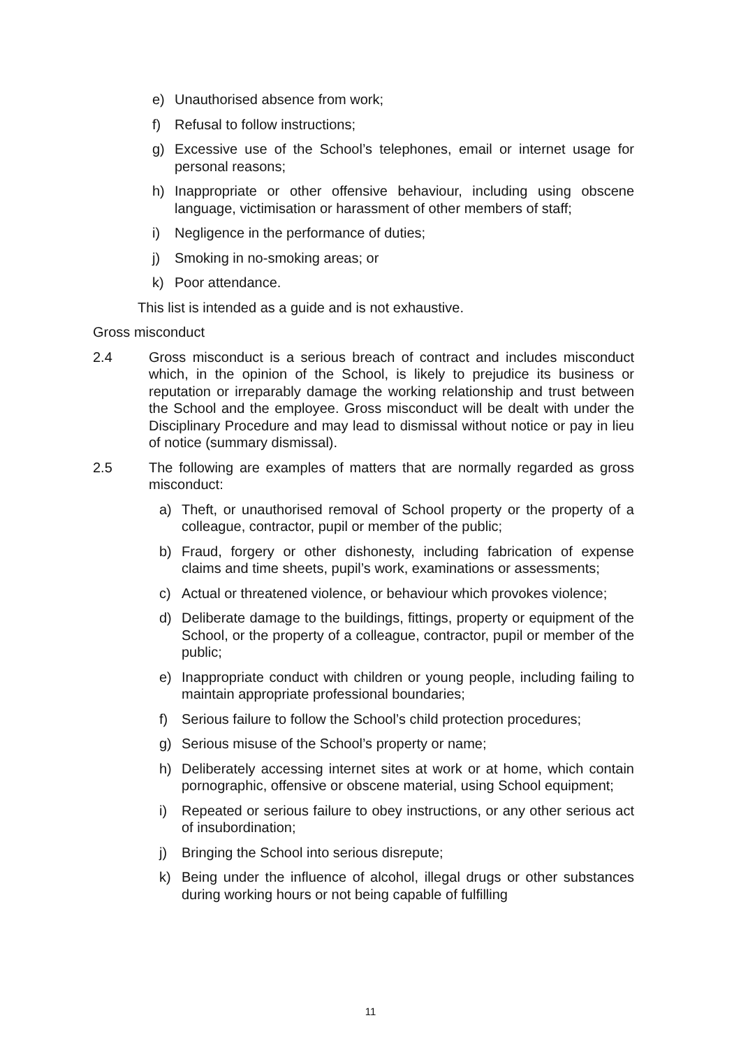e) Unauthorised absence from work;
f) Refusal to follow instructions;
g) Excessive use of the School’s telephones, email or internet usage for personal reasons;
h) Inappropriate or other offensive behaviour, including using obscene language, victimisation or harassment of other members of staff;
i) Negligence in the performance of duties;
j) Smoking in no-smoking areas; or
k) Poor attendance.
This list is intended as a guide and is not exhaustive.
Gross misconduct
2.4 Gross misconduct is a serious breach of contract and includes misconduct which, in the opinion of the School, is likely to prejudice its business or reputation or irreparably damage the working relationship and trust between the School and the employee. Gross misconduct will be dealt with under the Disciplinary Procedure and may lead to dismissal without notice or pay in lieu of notice (summary dismissal).
2.5 The following are examples of matters that are normally regarded as gross misconduct:
a) Theft, or unauthorised removal of School property or the property of a colleague, contractor, pupil or member of the public;
b) Fraud, forgery or other dishonesty, including fabrication of expense claims and time sheets, pupil’s work, examinations or assessments;
c) Actual or threatened violence, or behaviour which provokes violence;
d) Deliberate damage to the buildings, fittings, property or equipment of the School, or the property of a colleague, contractor, pupil or member of the public;
e) Inappropriate conduct with children or young people, including failing to maintain appropriate professional boundaries;
f) Serious failure to follow the School’s child protection procedures;
g) Serious misuse of the School’s property or name;
h) Deliberately accessing internet sites at work or at home, which contain pornographic, offensive or obscene material, using School equipment;
i) Repeated or serious failure to obey instructions, or any other serious act of insubordination;
j) Bringing the School into serious disrepute;
k) Being under the influence of alcohol, illegal drugs or other substances during working hours or not being capable of fulfilling
11